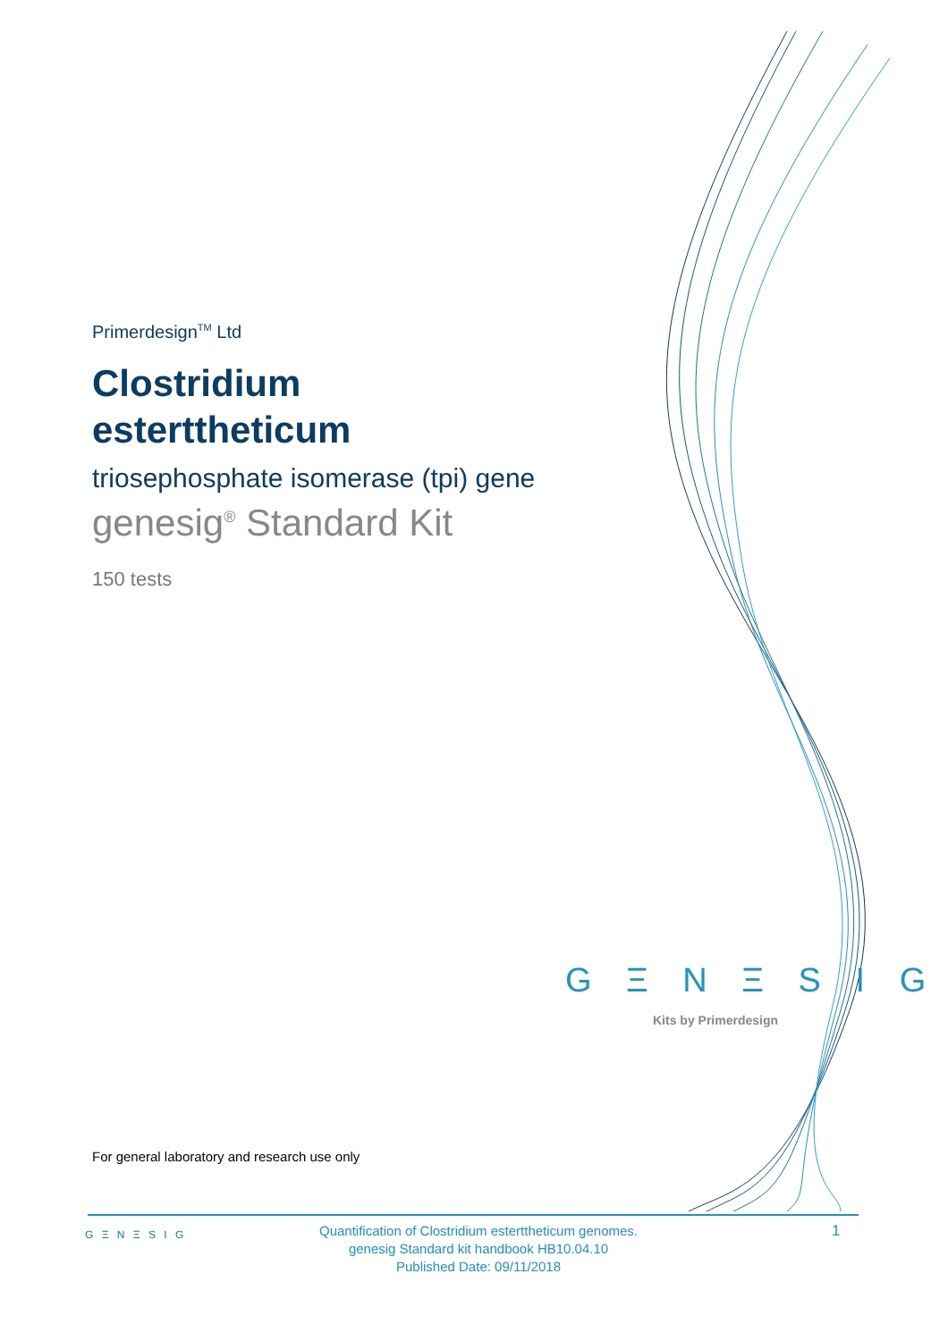Primerdesign<sup>TM</sup> Ltd
Clostridium esterttheticum
triosephosphate isomerase (tpi) gene
genesig<sup>®</sup> Standard Kit
150 tests
G Ξ N Ξ S I G
Kits by Primerdesign
For general laboratory and research use only
G Ξ N Ξ S I G
Quantification of Clostridium esterttheticum genomes.
genesig Standard kit handbook HB10.04.10
Published Date: 09/11/2018
1